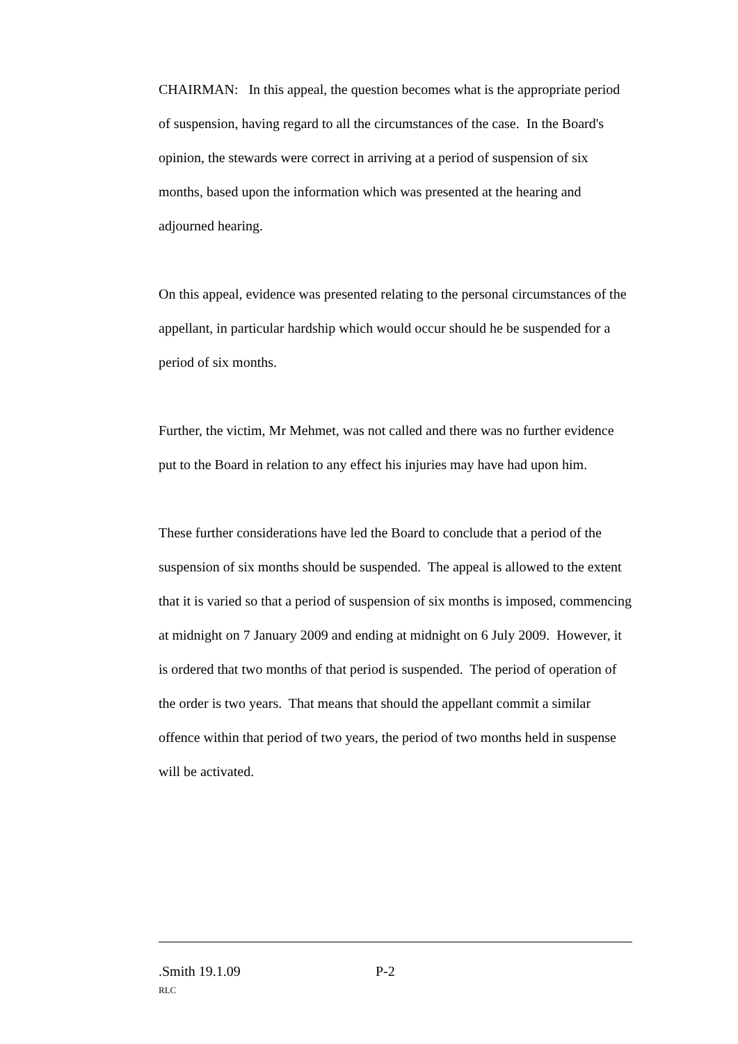CHAIRMAN: In this appeal, the question becomes what is the appropriate period of suspension, having regard to all the circumstances of the case. In the Board's opinion, the stewards were correct in arriving at a period of suspension of six months, based upon the information which was presented at the hearing and adjourned hearing.
On this appeal, evidence was presented relating to the personal circumstances of the appellant, in particular hardship which would occur should he be suspended for a period of six months.
Further, the victim, Mr Mehmet, was not called and there was no further evidence put to the Board in relation to any effect his injuries may have had upon him.
These further considerations have led the Board to conclude that a period of the suspension of six months should be suspended. The appeal is allowed to the extent that it is varied so that a period of suspension of six months is imposed, commencing at midnight on 7 January 2009 and ending at midnight on 6 July 2009. However, it is ordered that two months of that period is suspended. The period of operation of the order is two years. That means that should the appellant commit a similar offence within that period of two years, the period of two months held in suspense will be activated.
.Smith 19.1.09 P-2
RLC